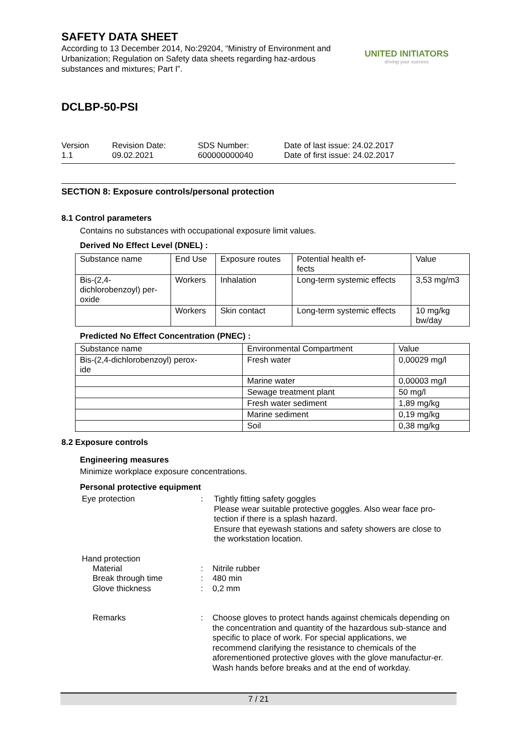SAFETY DATA SHEET
According to 13 December 2014, No:29204, “Ministry of Environment and Urbanization; Regulation on Safety data sheets regarding haz-ardous substances and mixtures; Part I”.
UNITED INITIATORS
driving your success
DCLBP-50-PSI
Version
1.1
Revision Date:
09.02.2021
SDS Number:
600000000040
Date of last issue: 24.02.2017
Date of first issue: 24.02.2017
SECTION 8: Exposure controls/personal protection
8.1 Control parameters
Contains no substances with occupational exposure limit values.
Derived No Effect Level (DNEL) :
| Substance name | End Use | Exposure routes | Potential health ef- fects | Value |
| Bis-(2,4- dichlorobenzoyl) per- oxide | Workers | Inhalation | Long-term systemic effects | 3,53 mg/m3 |
| | Workers | Skin contact | Long-term systemic effects | 10 mg/kg bw/day |
Predicted No Effect Concentration (PNEC) :
| Substance name | Environmental Compartment | Value |
| Bis-(2,4-dichlorobenzoyl) perox- ide | Fresh water | 0,00029 mg/l |
| | Marine water | 0,00003 mg/l |
| | Sewage treatment plant | 50 mg/l |
| | Fresh water sediment | 1,89 mg/kg |
| | Marine sediment | 0,19 mg/kg |
| | Soil | 0,38 mg/kg |
8.2 Exposure controls
Engineering measures
Minimize workplace exposure concentrations.
Personal protective equipment
Eye protection : Tightly fitting safety goggles
Please wear suitable protective goggles. Also wear face pro-tection if there is a splash hazard.
Ensure that eyewash stations and safety showers are close to the workstation location.
Hand protection
Material
Break through time
Glove thickness
:
:
:
Nitrile rubber
480 min
0,2 mm
Remarks : Choose gloves to protect hands against chemicals depending on the concentration and quantity of the hazardous sub-stance and specific to place of work. For special applications, we recommend clarifying the resistance to chemicals of the aforementioned protective gloves with the glove manufactur-er. Wash hands before breaks and at the end of workday.
7 / 21